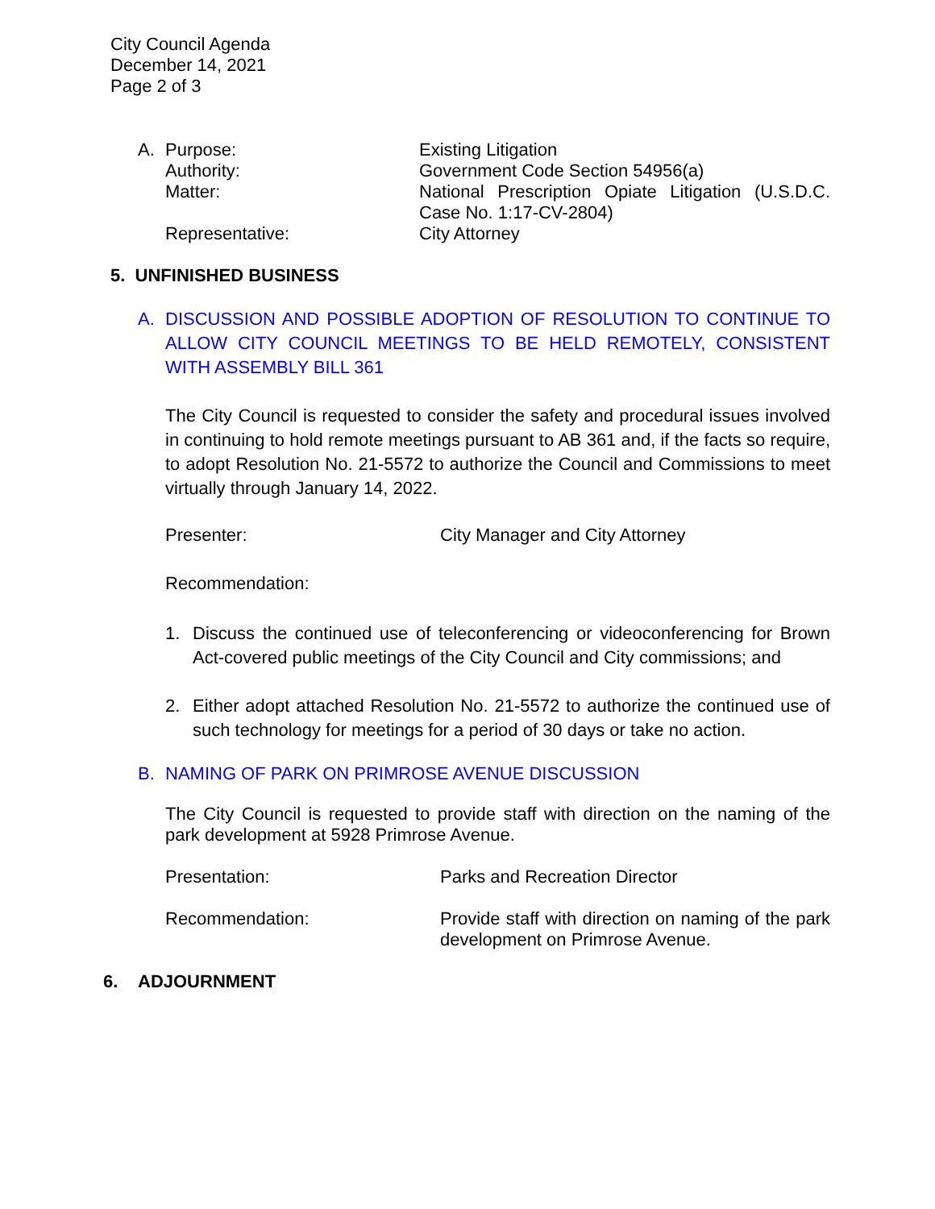City Council Agenda
December 14, 2021
Page 2 of 3
A. Purpose: Existing Litigation
Authority: Government Code Section 54956(a)
Matter: National Prescription Opiate Litigation (U.S.D.C. Case No. 1:17-CV-2804)
Representative: City Attorney
5. UNFINISHED BUSINESS
A. DISCUSSION AND POSSIBLE ADOPTION OF RESOLUTION TO CONTINUE TO ALLOW CITY COUNCIL MEETINGS TO BE HELD REMOTELY, CONSISTENT WITH ASSEMBLY BILL 361
The City Council is requested to consider the safety and procedural issues involved in continuing to hold remote meetings pursuant to AB 361 and, if the facts so require, to adopt Resolution No. 21-5572 to authorize the Council and Commissions to meet virtually through January 14, 2022.
Presenter: City Manager and City Attorney
Recommendation:
1. Discuss the continued use of teleconferencing or videoconferencing for Brown Act-covered public meetings of the City Council and City commissions; and
2. Either adopt attached Resolution No. 21-5572 to authorize the continued use of such technology for meetings for a period of 30 days or take no action.
B. NAMING OF PARK ON PRIMROSE AVENUE DISCUSSION
The City Council is requested to provide staff with direction on the naming of the park development at 5928 Primrose Avenue.
Presentation: Parks and Recreation Director
Recommendation: Provide staff with direction on naming of the park development on Primrose Avenue.
6. ADJOURNMENT